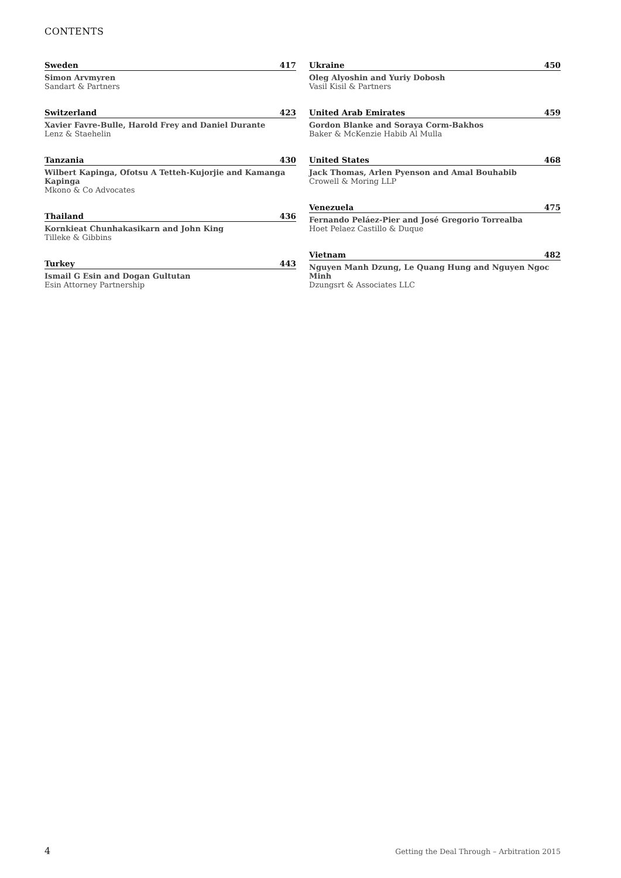CONTENTS
Sweden 417
Simon Arvmyren
Sandart & Partners
Switzerland 423
Xavier Favre-Bulle, Harold Frey and Daniel Durante
Lenz & Staehelin
Tanzania 430
Wilbert Kapinga, Ofotsu A Tetteh-Kujorjie and Kamanga Kapinga
Mkono & Co Advocates
Thailand 436
Kornkieat Chunhakasikarn and John King
Tilleke & Gibbins
Turkey 443
Ismail G Esin and Dogan Gultutan
Esin Attorney Partnership
Ukraine 450
Oleg Alyoshin and Yuriy Dobosh
Vasil Kisil & Partners
United Arab Emirates 459
Gordon Blanke and Soraya Corm-Bakhos
Baker & McKenzie Habib Al Mulla
United States 468
Jack Thomas, Arlen Pyenson and Amal Bouhabib
Crowell & Moring LLP
Venezuela 475
Fernando Peláez-Pier and José Gregorio Torrealba
Hoet Pelaez Castillo & Duque
Vietnam 482
Nguyen Manh Dzung, Le Quang Hung and Nguyen Ngoc Minh
Dzungsrt & Associates LLC
4 Getting the Deal Through – Arbitration 2015